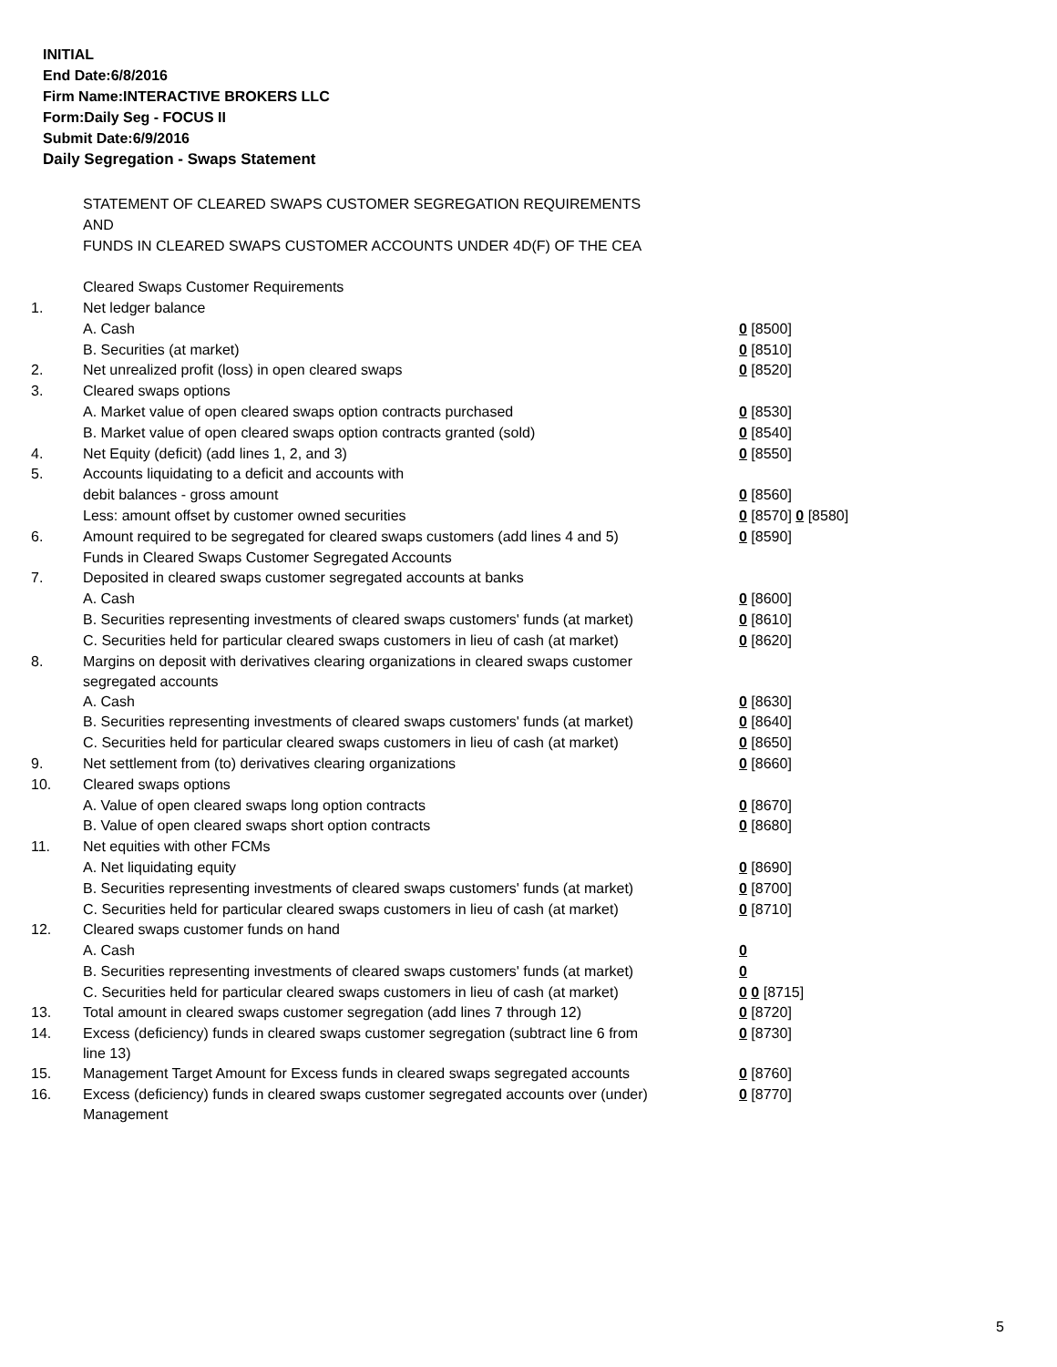INITIAL
End Date:6/8/2016
Firm Name:INTERACTIVE BROKERS LLC
Form:Daily Seg - FOCUS II
Submit Date:6/9/2016
Daily Segregation - Swaps Statement
| | STATEMENT OF CLEARED SWAPS CUSTOMER SEGREGATION REQUIREMENTS | |
| | AND | |
| | FUNDS IN CLEARED SWAPS CUSTOMER ACCOUNTS UNDER 4D(F) OF THE CEA | |
| | Cleared Swaps Customer Requirements | |
| 1. | Net ledger balance | |
| | A. Cash | 0 [8500] |
| | B. Securities (at market) | 0 [8510] |
| 2. | Net unrealized profit (loss) in open cleared swaps | 0 [8520] |
| 3. | Cleared swaps options | |
| | A. Market value of open cleared swaps option contracts purchased | 0 [8530] |
| | B. Market value of open cleared swaps option contracts granted (sold) | 0 [8540] |
| 4. | Net Equity (deficit) (add lines 1, 2, and 3) | 0 [8550] |
| 5. | Accounts liquidating to a deficit and accounts with | |
| | debit balances - gross amount | 0 [8560] |
| | Less: amount offset by customer owned securities | 0 [8570] 0 [8580] |
| 6. | Amount required to be segregated for cleared swaps customers (add lines 4 and 5) | 0 [8590] |
| | Funds in Cleared Swaps Customer Segregated Accounts | |
| 7. | Deposited in cleared swaps customer segregated accounts at banks | |
| | A. Cash | 0 [8600] |
| | B. Securities representing investments of cleared swaps customers' funds (at market) | 0 [8610] |
| | C. Securities held for particular cleared swaps customers in lieu of cash (at market) | 0 [8620] |
| 8. | Margins on deposit with derivatives clearing organizations in cleared swaps customer segregated accounts | |
| | A. Cash | 0 [8630] |
| | B. Securities representing investments of cleared swaps customers' funds (at market) | 0 [8640] |
| | C. Securities held for particular cleared swaps customers in lieu of cash (at market) | 0 [8650] |
| 9. | Net settlement from (to) derivatives clearing organizations | 0 [8660] |
| 10. | Cleared swaps options | |
| | A. Value of open cleared swaps long option contracts | 0 [8670] |
| | B. Value of open cleared swaps short option contracts | 0 [8680] |
| 11. | Net equities with other FCMs | |
| | A. Net liquidating equity | 0 [8690] |
| | B. Securities representing investments of cleared swaps customers' funds (at market) | 0 [8700] |
| | C. Securities held for particular cleared swaps customers in lieu of cash (at market) | 0 [8710] |
| 12. | Cleared swaps customer funds on hand | |
| | A. Cash | 0 |
| | B. Securities representing investments of cleared swaps customers' funds (at market) | 0 |
| | C. Securities held for particular cleared swaps customers in lieu of cash (at market) | 0 0 [8715] |
| 13. | Total amount in cleared swaps customer segregation (add lines 7 through 12) | 0 [8720] |
| 14. | Excess (deficiency) funds in cleared swaps customer segregation (subtract line 6 from line 13) | 0 [8730] |
| 15. | Management Target Amount for Excess funds in cleared swaps segregated accounts | 0 [8760] |
| 16. | Excess (deficiency) funds in cleared swaps customer segregated accounts over (under) Management | 0 [8770] |
5